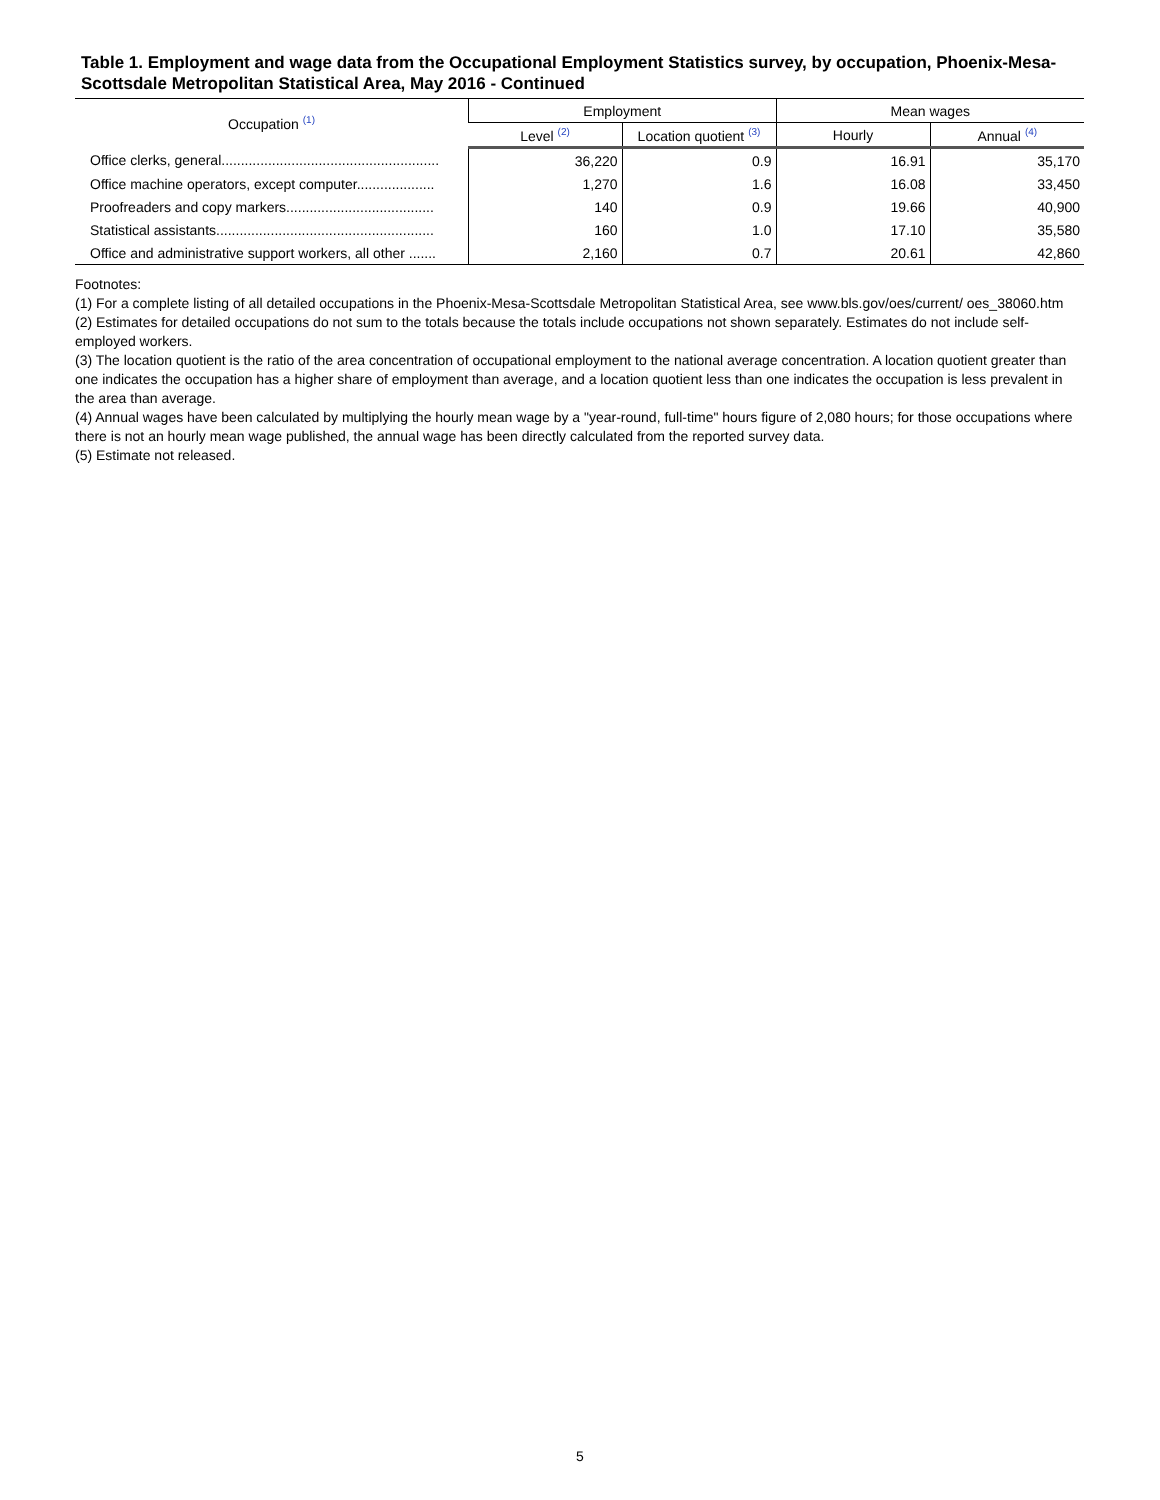Table 1. Employment and wage data from the Occupational Employment Statistics survey, by occupation, Phoenix-Mesa-Scottsdale Metropolitan Statistical Area, May 2016 - Continued
| Occupation <sup>(1)</sup> | Employment | | Mean wages | |
| --- | --- | --- | --- | --- |
| | Level <sup>(2)</sup> | Location quotient <sup>(3)</sup> | Hourly | Annual <sup>(4)</sup> |
| Office clerks, general........................................................ | 36,220 | 0.9 | 16.91 | 35,170 |
| Office machine operators, except computer.................... | 1,270 | 1.6 | 16.08 | 33,450 |
| Proofreaders and copy markers...................................... | 140 | 0.9 | 19.66 | 40,900 |
| Statistical assistants........................................................ | 160 | 1.0 | 17.10 | 35,580 |
| Office and administrative support workers, all other ....... | 2,160 | 0.7 | 20.61 | 42,860 |
Footnotes:
(1) For a complete listing of all detailed occupations in the Phoenix-Mesa-Scottsdale Metropolitan Statistical Area, see www.bls.gov/oes/current/ oes_38060.htm
(2) Estimates for detailed occupations do not sum to the totals because the totals include occupations not shown separately. Estimates do not include self-employed workers.
(3) The location quotient is the ratio of the area concentration of occupational employment to the national average concentration. A location quotient greater than one indicates the occupation has a higher share of employment than average, and a location quotient less than one indicates the occupation is less prevalent in the area than average.
(4) Annual wages have been calculated by multiplying the hourly mean wage by a "year-round, full-time" hours figure of 2,080 hours; for those occupations where there is not an hourly mean wage published, the annual wage has been directly calculated from the reported survey data.
(5) Estimate not released.
5